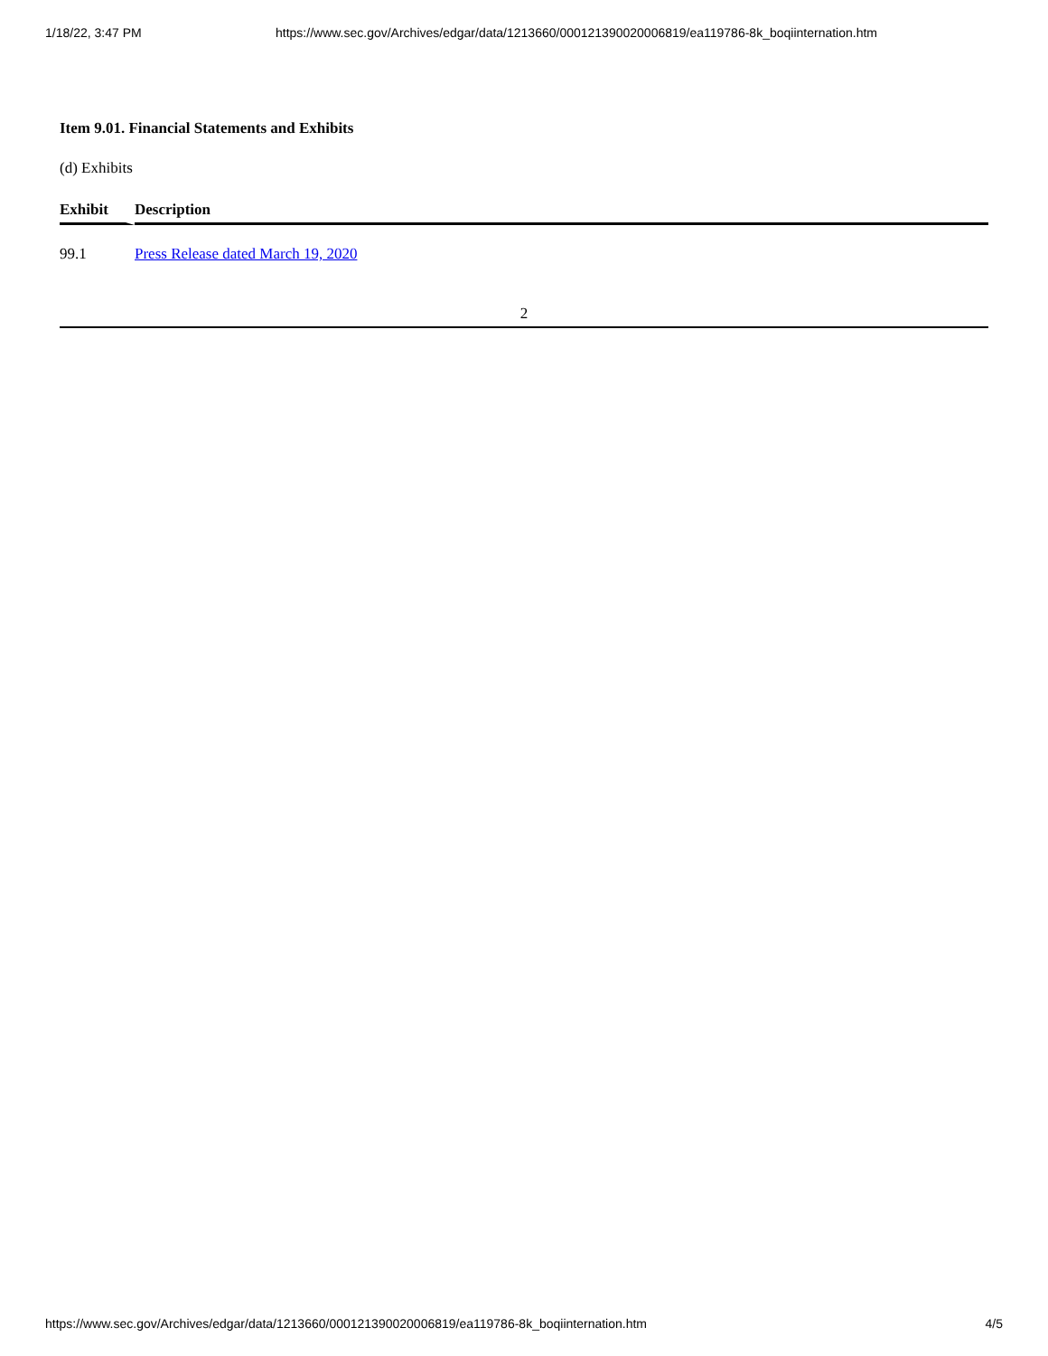1/18/22, 3:47 PM https://www.sec.gov/Archives/edgar/data/1213660/000121390020006819/ea119786-8k_boqiinternation.htm
Item 9.01. Financial Statements and Exhibits
(d) Exhibits
| Exhibit | Description |
| --- | --- |
| 99.1 | Press Release dated March 19, 2020 |
2
https://www.sec.gov/Archives/edgar/data/1213660/000121390020006819/ea119786-8k_boqiinternation.htm 4/5